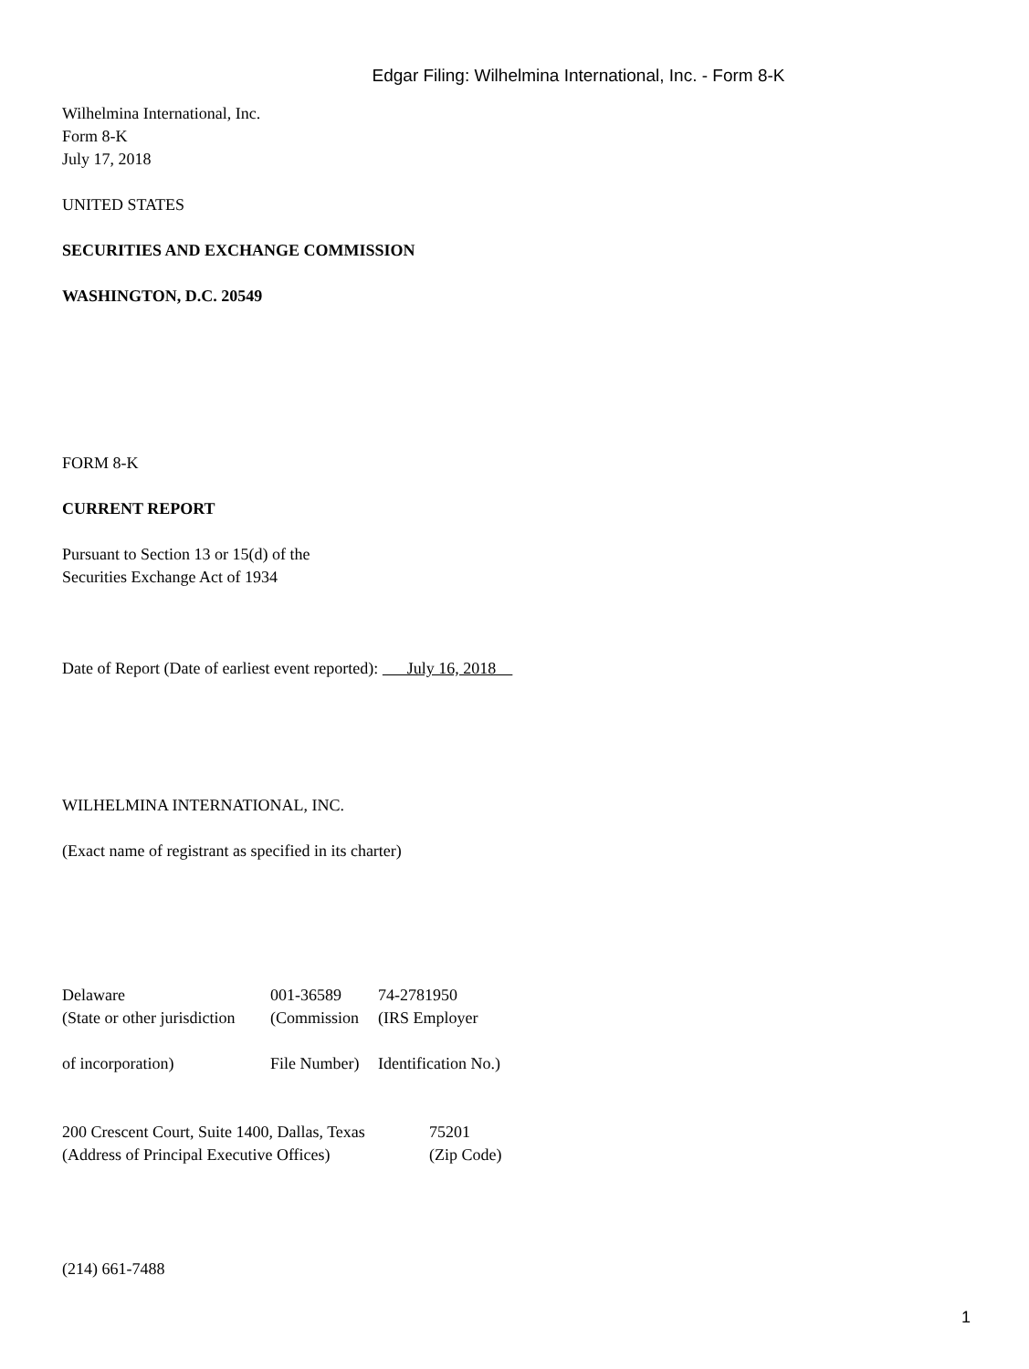Edgar Filing: Wilhelmina International, Inc. - Form 8-K
Wilhelmina International, Inc.
Form 8-K
July 17, 2018
UNITED STATES
SECURITIES AND EXCHANGE COMMISSION
WASHINGTON, D.C. 20549
FORM 8-K
CURRENT REPORT
Pursuant to Section 13 or 15(d) of the
Securities Exchange Act of 1934
Date of Report (Date of earliest event reported): July 16, 2018
WILHELMINA INTERNATIONAL, INC.
(Exact name of registrant as specified in its charter)
| Delaware | 001-36589 | 74-2781950 |
| (State or other jurisdiction | (Commission | (IRS Employer |
| of incorporation) | File Number) | Identification No.) |
| 200 Crescent Court, Suite 1400, Dallas, Texas | 75201 |
| (Address of Principal Executive Offices) | (Zip Code) |
(214) 661-7488
1